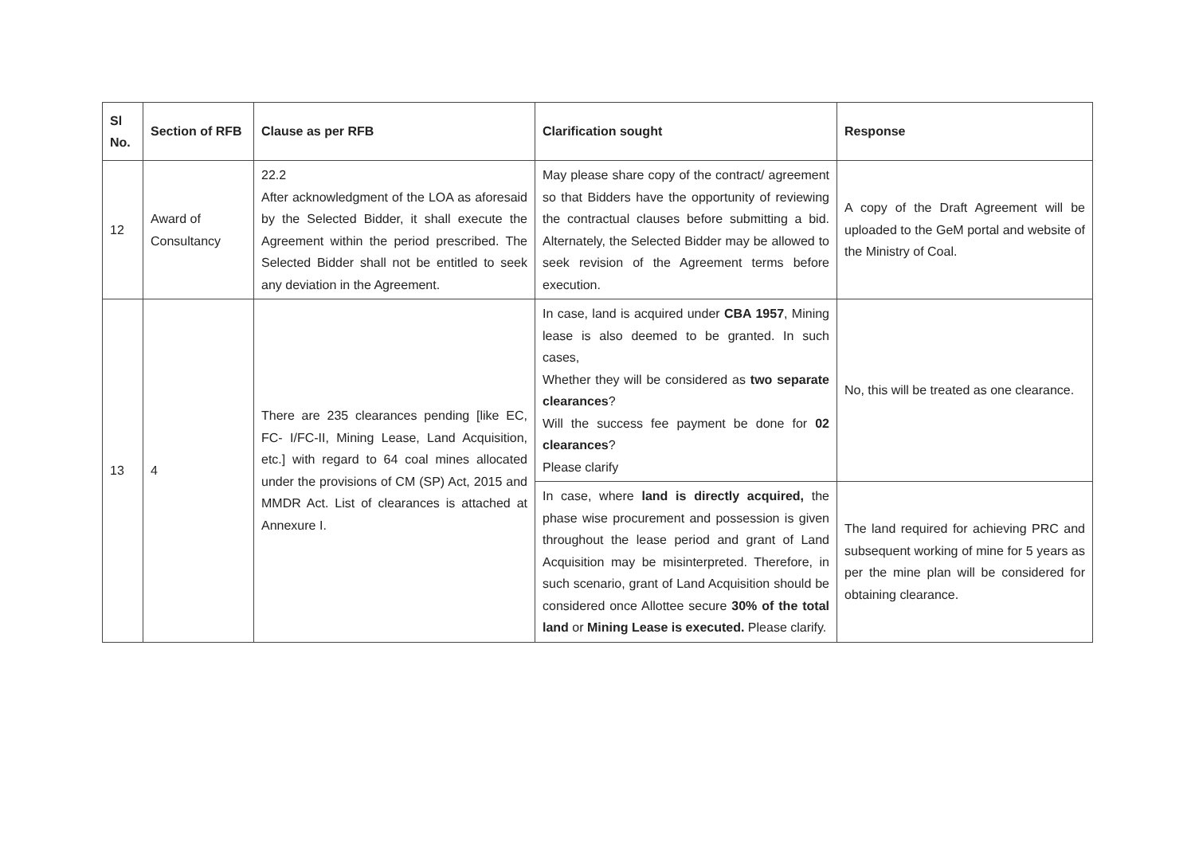| Sl No. | Section of RFB | Clause as per RFB | Clarification sought | Response |
| --- | --- | --- | --- | --- |
| 12 | Award of Consultancy | 22.2 After acknowledgment of the LOA as aforesaid by the Selected Bidder, it shall execute the Agreement within the period prescribed. The Selected Bidder shall not be entitled to seek any deviation in the Agreement. | May please share copy of the contract/ agreement so that Bidders have the opportunity of reviewing the contractual clauses before submitting a bid. Alternately, the Selected Bidder may be allowed to seek revision of the Agreement terms before execution. | A copy of the Draft Agreement will be uploaded to the GeM portal and website of the Ministry of Coal. |
| 13 | 4 | There are 235 clearances pending [like EC, FC- I/FC-II, Mining Lease, Land Acquisition, etc.] with regard to 64 coal mines allocated under the provisions of CM (SP) Act, 2015 and MMDR Act. List of clearances is attached at Annexure I. | In case, land is acquired under CBA 1957 , Mining lease is also deemed to be granted. In such cases, Whether they will be considered as two separate clearances ? Will the success fee payment be done for 02 clearances ? Please clarify | No, this will be treated as one clearance. |
| | | | In case, where land is directly acquired, the phase wise procurement and possession is given throughout the lease period and grant of Land Acquisition may be misinterpreted. Therefore, in such scenario, grant of Land Acquisition should be considered once Allottee secure 30% of the total land or Mining Lease is executed. Please clarify. | The land required for achieving PRC and subsequent working of mine for 5 years as per the mine plan will be considered for obtaining clearance. |